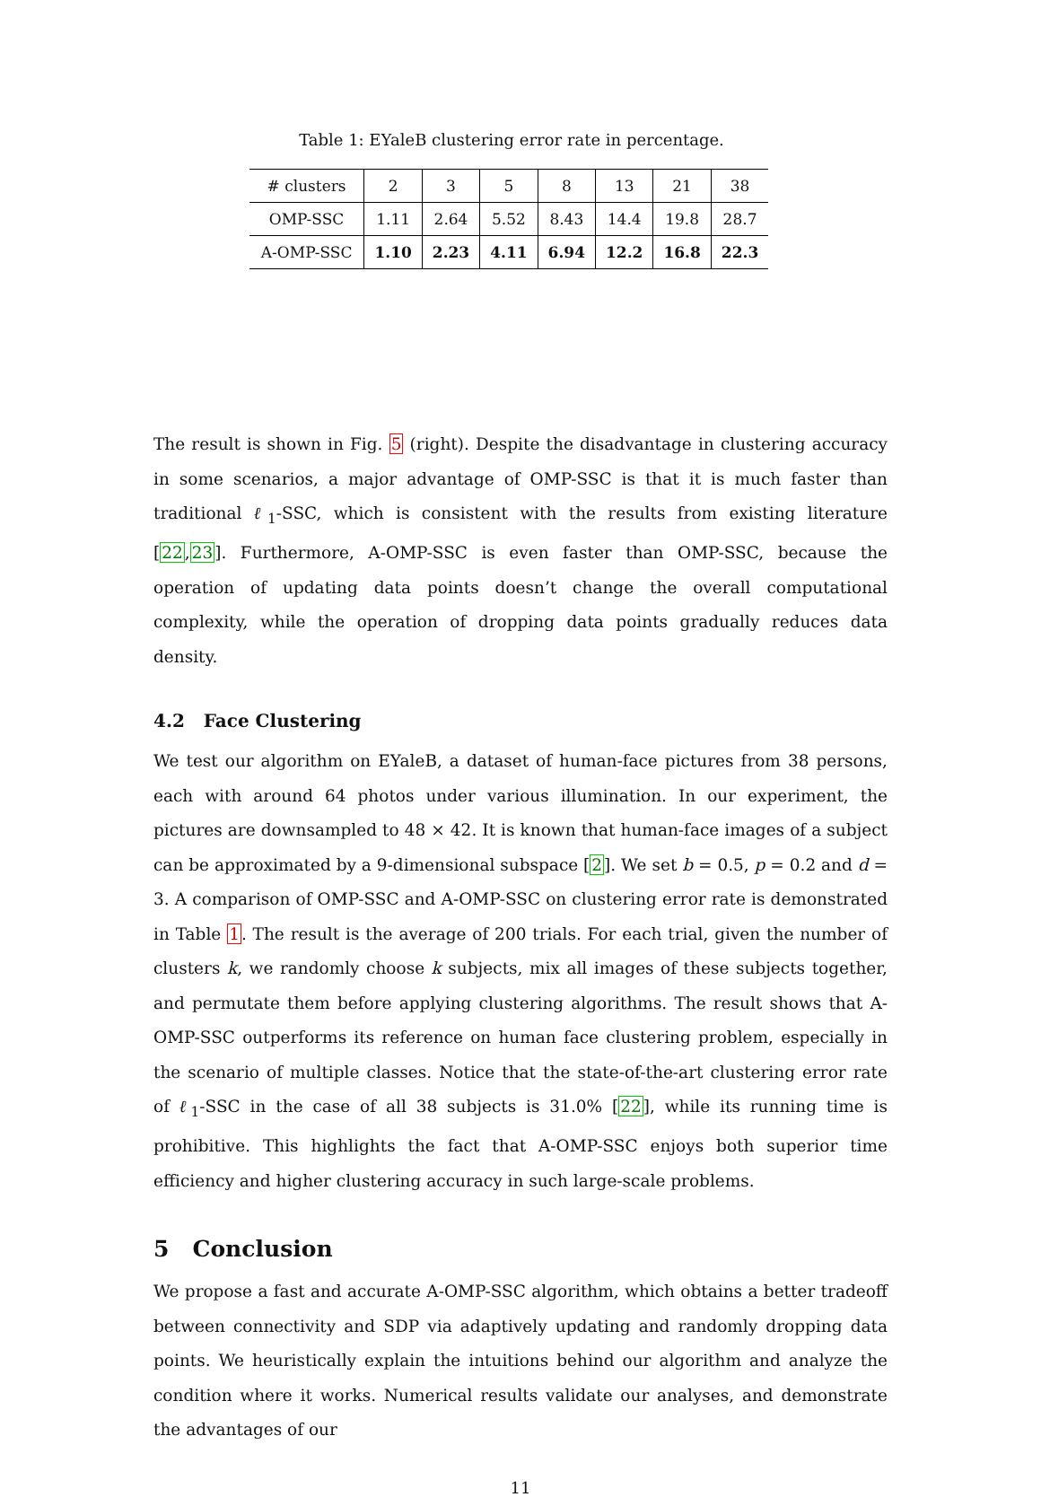Table 1: EYaleB clustering error rate in percentage.
| # clusters | 2 | 3 | 5 | 8 | 13 | 21 | 38 |
| OMP-SSC | 1.11 | 2.64 | 5.52 | 8.43 | 14.4 | 19.8 | 28.7 |
| A-OMP-SSC | 1.10 | 2.23 | 4.11 | 6.94 | 12.2 | 16.8 | 22.3 |
The result is shown in Fig. 5 (right). Despite the disadvantage in clustering accuracy in some scenarios, a major advantage of OMP-SSC is that it is much faster than traditional ℓ<sub>1</sub>-SSC, which is consistent with the results from existing literature [22,23]. Furthermore, A-OMP-SSC is even faster than OMP-SSC, because the operation of updating data points doesn’t change the overall computational complexity, while the operation of dropping data points gradually reduces data density.
4.2 Face Clustering
We test our algorithm on EYaleB, a dataset of human-face pictures from 38 persons, each with around 64 photos under various illumination. In our experiment, the pictures are downsampled to 48 × 42. It is known that human-face images of a subject can be approximated by a 9-dimensional subspace [2]. We set b = 0.5, p = 0.2 and d = 3. A comparison of OMP-SSC and A-OMP-SSC on clustering error rate is demonstrated in Table 1. The result is the average of 200 trials. For each trial, given the number of clusters k, we randomly choose k subjects, mix all images of these subjects together, and permutate them before applying clustering algorithms. The result shows that A-OMP-SSC outperforms its reference on human face clustering problem, especially in the scenario of multiple classes. Notice that the state-of-the-art clustering error rate of ℓ<sub>1</sub>-SSC in the case of all 38 subjects is 31.0% [22], while its running time is prohibitive. This highlights the fact that A-OMP-SSC enjoys both superior time efficiency and higher clustering accuracy in such large-scale problems.
5 Conclusion
We propose a fast and accurate A-OMP-SSC algorithm, which obtains a better tradeoff between connectivity and SDP via adaptively updating and randomly dropping data points. We heuristically explain the intuitions behind our algorithm and analyze the condition where it works. Numerical results validate our analyses, and demonstrate the advantages of our
11